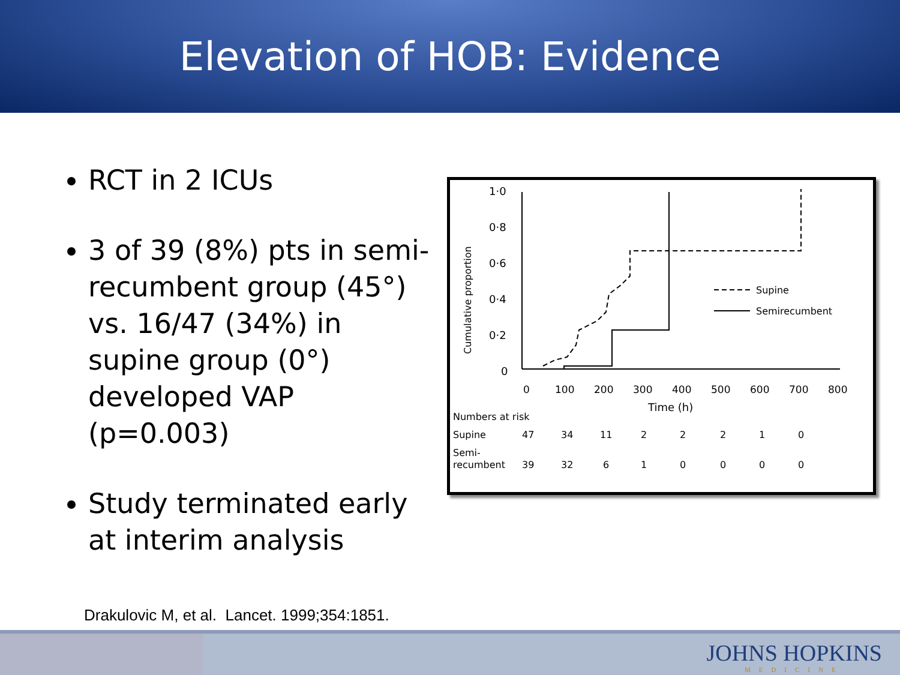Elevation of HOB: Evidence
RCT in 2 ICUs
3 of 39 (8%) pts in semi-recumbent group (45°) vs. 16/47 (34%) in supine group (0°) developed VAP (p=0.003)
Study terminated early at interim analysis
1·0
0·8
0·6
0·4
0·2
0
Cumulative proportion
0
100
200
300
400
500
600
700
800
Time (h)
Supine
Semirecumbent
Numbers at risk
Supine
47
34
11
2
2
2
1
0
Semi-
recumbent
39
32
6
1
0
0
0
0
Drakulovic M, et al. Lancet. 1999;354:1851.
JOHNS HOPKINS
MEDICINE